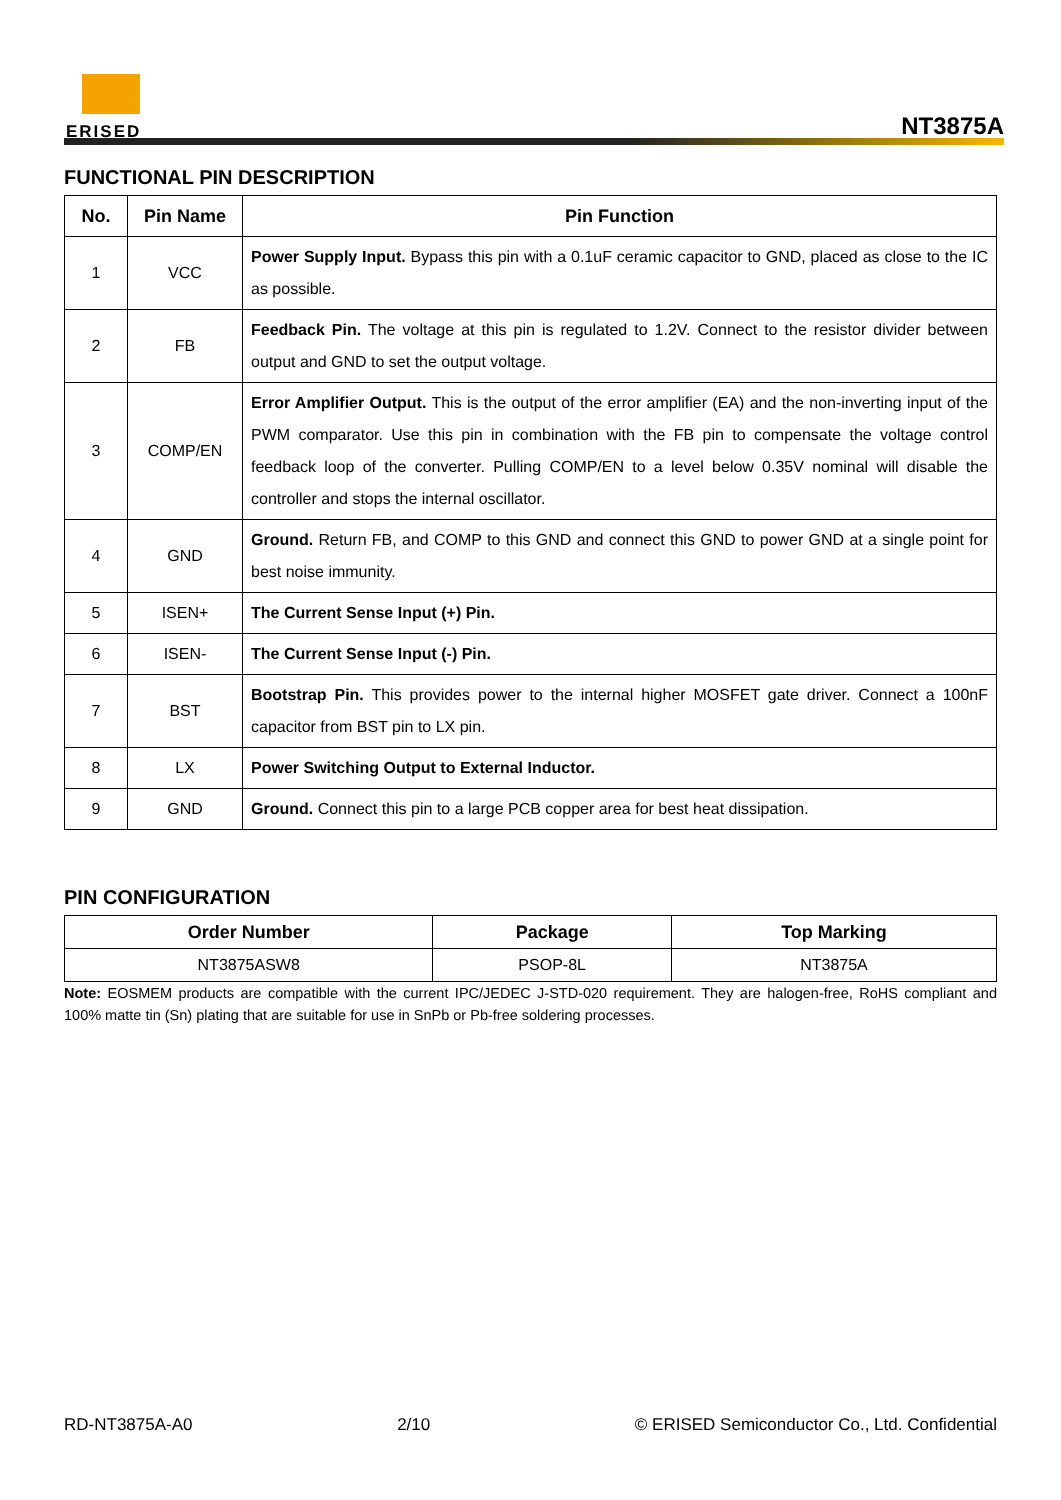ERISED NT3875A
FUNCTIONAL PIN DESCRIPTION
| No. | Pin Name | Pin Function |
| --- | --- | --- |
| 1 | VCC | Power Supply Input. Bypass this pin with a 0.1uF ceramic capacitor to GND, placed as close to the IC as possible. |
| 2 | FB | Feedback Pin. The voltage at this pin is regulated to 1.2V. Connect to the resistor divider between output and GND to set the output voltage. |
| 3 | COMP/EN | Error Amplifier Output. This is the output of the error amplifier (EA) and the non-inverting input of the PWM comparator. Use this pin in combination with the FB pin to compensate the voltage control feedback loop of the converter. Pulling COMP/EN to a level below 0.35V nominal will disable the controller and stops the internal oscillator. |
| 4 | GND | Ground. Return FB, and COMP to this GND and connect this GND to power GND at a single point for best noise immunity. |
| 5 | ISEN+ | The Current Sense Input (+) Pin. |
| 6 | ISEN- | The Current Sense Input (-) Pin. |
| 7 | BST | Bootstrap Pin. This provides power to the internal higher MOSFET gate driver. Connect a 100nF capacitor from BST pin to LX pin. |
| 8 | LX | Power Switching Output to External Inductor. |
| 9 | GND | Ground. Connect this pin to a large PCB copper area for best heat dissipation. |
PIN CONFIGURATION
| Order Number | Package | Top Marking |
| --- | --- | --- |
| NT3875ASW8 | PSOP-8L | NT3875A |
Note: EOSMEM products are compatible with the current IPC/JEDEC J-STD-020 requirement. They are halogen-free, RoHS compliant and 100% matte tin (Sn) plating that are suitable for use in SnPb or Pb-free soldering processes.
RD-NT3875A-A0 2/10 © ERISED Semiconductor Co., Ltd. Confidential